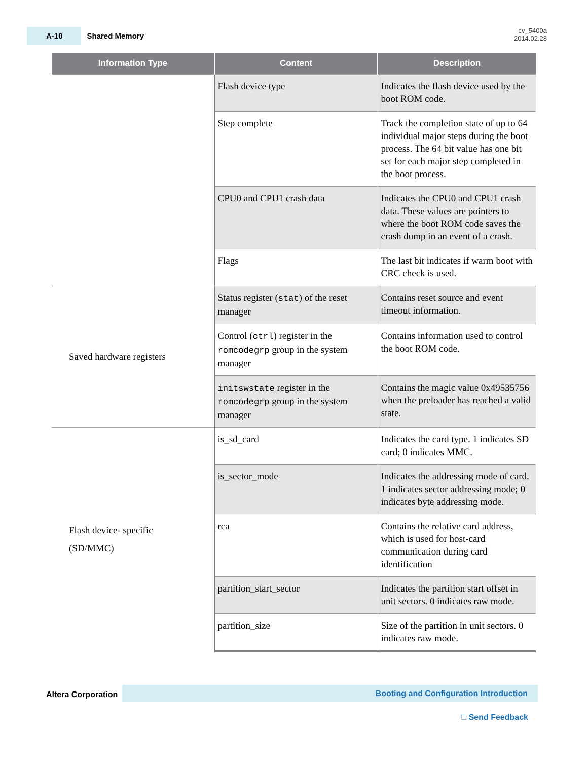A-10 Shared Memory
cv_5400a
2014.02.28
| Information Type | Content | Description |
| --- | --- | --- |
| | Flash device type | Indicates the flash device used by the boot ROM code. |
| | Step complete | Track the completion state of up to 64 individual major steps during the boot process. The 64 bit value has one bit set for each major step completed in the boot process. |
| | CPU0 and CPU1 crash data | Indicates the CPU0 and CPU1 crash data. These values are pointers to where the boot ROM code saves the crash dump in an event of a crash. |
| | Flags | The last bit indicates if warm boot with CRC check is used. |
| Saved hardware registers | Status register ( stat ) of the reset manager | Contains reset source and event timeout information. |
| | Control ( ctrl ) register in the romcodegrp group in the system manager | Contains information used to control the boot ROM code. |
| | initswstate register in the romcodegrp group in the system manager | Contains the magic value 0x49535756 when the preloader has reached a valid state. |
| Flash device- specific (SD/MMC) | is_sd_card | Indicates the card type. 1 indicates SD card; 0 indicates MMC. |
| | is_sector_mode | Indicates the addressing mode of card. 1 indicates sector addressing mode; 0 indicates byte addressing mode. |
| | rca | Contains the relative card address, which is used for host-card communication during card identification |
| | partition_start_sector | Indicates the partition start offset in unit sectors. 0 indicates raw mode. |
| | partition_size | Size of the partition in unit sectors. 0 indicates raw mode. |
Altera Corporation
Booting and Configuration Introduction
□ Send Feedback